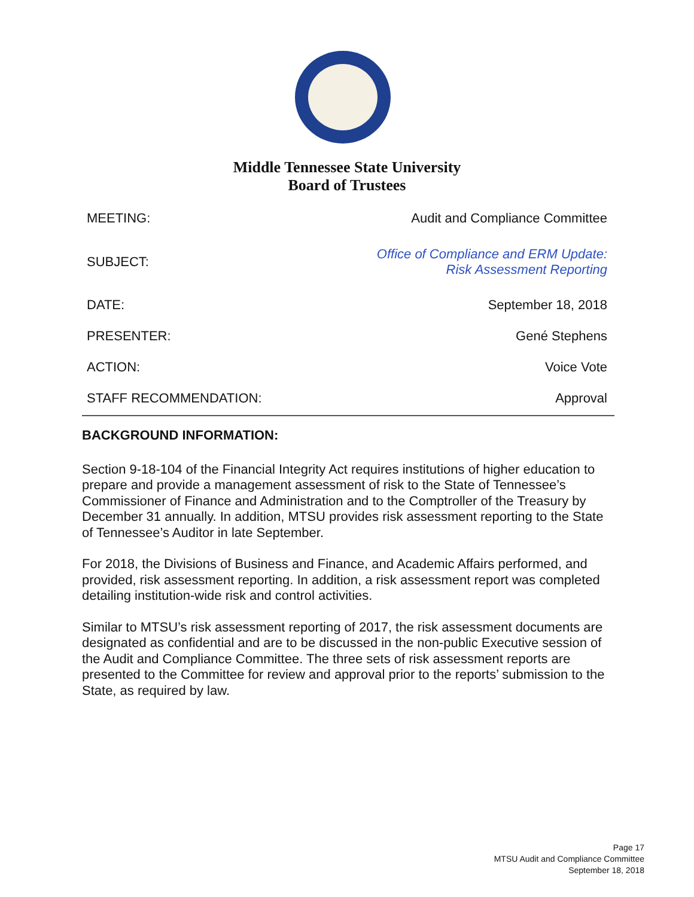Middle Tennessee State University
Board of Trustees
| MEETING: | Audit and Compliance Committee |
| SUBJECT: | Office of Compliance and ERM Update: Risk Assessment Reporting |
| DATE: | September 18, 2018 |
| PRESENTER: | Gené Stephens |
| ACTION: | Voice Vote |
| STAFF RECOMMENDATION: | Approval |
BACKGROUND INFORMATION:
Section 9-18-104 of the Financial Integrity Act requires institutions of higher education to prepare and provide a management assessment of risk to the State of Tennessee’s Commissioner of Finance and Administration and to the Comptroller of the Treasury by December 31 annually. In addition, MTSU provides risk assessment reporting to the State of Tennessee’s Auditor in late September.
For 2018, the Divisions of Business and Finance, and Academic Affairs performed, and provided, risk assessment reporting. In addition, a risk assessment report was completed detailing institution-wide risk and control activities.
Similar to MTSU’s risk assessment reporting of 2017, the risk assessment documents are designated as confidential and are to be discussed in the non-public Executive session of the Audit and Compliance Committee. The three sets of risk assessment reports are presented to the Committee for review and approval prior to the reports’ submission to the State, as required by law.
Page 17
MTSU Audit and Compliance Committee
September 18, 2018